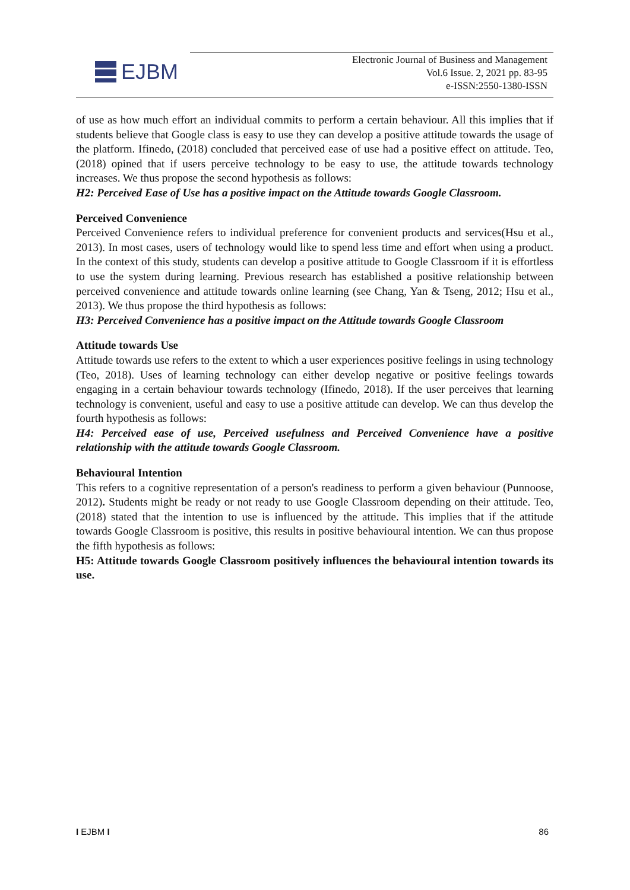EJBM
Electronic Journal of Business and Management
Vol.6 Issue. 2, 2021 pp. 83-95
e-ISSN:2550-1380-ISSN
of use as how much effort an individual commits to perform a certain behaviour. All this implies that if students believe that Google class is easy to use they can develop a positive attitude towards the usage of the platform. Ifinedo, (2018) concluded that perceived ease of use had a positive effect on attitude. Teo, (2018) opined that if users perceive technology to be easy to use, the attitude towards technology increases. We thus propose the second hypothesis as follows:
H2: Perceived Ease of Use has a positive impact on the Attitude towards Google Classroom.
Perceived Convenience
Perceived Convenience refers to individual preference for convenient products and services(Hsu et al., 2013). In most cases, users of technology would like to spend less time and effort when using a product. In the context of this study, students can develop a positive attitude to Google Classroom if it is effortless to use the system during learning. Previous research has established a positive relationship between perceived convenience and attitude towards online learning (see Chang, Yan & Tseng, 2012; Hsu et al., 2013). We thus propose the third hypothesis as follows:
H3: Perceived Convenience has a positive impact on the Attitude towards Google Classroom
Attitude towards Use
Attitude towards use refers to the extent to which a user experiences positive feelings in using technology (Teo, 2018). Uses of learning technology can either develop negative or positive feelings towards engaging in a certain behaviour towards technology (Ifinedo, 2018). If the user perceives that learning technology is convenient, useful and easy to use a positive attitude can develop. We can thus develop the fourth hypothesis as follows:
H4: Perceived ease of use, Perceived usefulness and Perceived Convenience have a positive relationship with the attitude towards Google Classroom.
Behavioural Intention
This refers to a cognitive representation of a person's readiness to perform a given behaviour (Punnoose, 2012). Students might be ready or not ready to use Google Classroom depending on their attitude. Teo, (2018) stated that the intention to use is influenced by the attitude. This implies that if the attitude towards Google Classroom is positive, this results in positive behavioural intention. We can thus propose the fifth hypothesis as follows:
H5: Attitude towards Google Classroom positively influences the behavioural intention towards its use.
I EJBM I 86